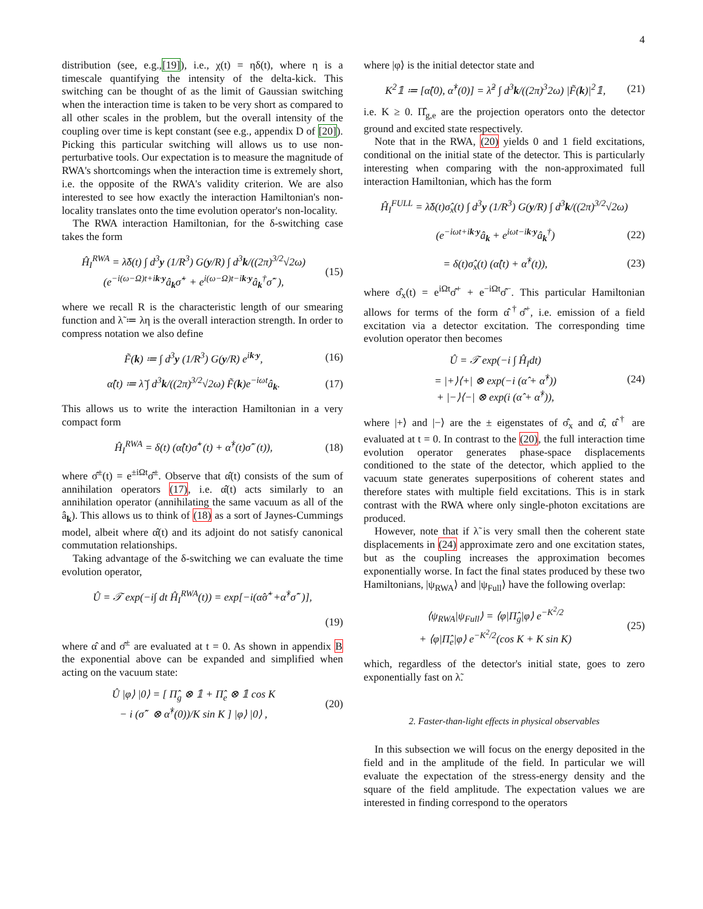4
distribution (see, e.g.,[19]), i.e., χ(t) = ηδ(t), where η is a timescale quantifying the intensity of the delta-kick. This switching can be thought of as the limit of Gaussian switching when the interaction time is taken to be very short as compared to all other scales in the problem, but the overall intensity of the coupling over time is kept constant (see e.g., appendix D of [20]). Picking this particular switching will allows us to use non-perturbative tools. Our expectation is to measure the magnitude of RWA's shortcomings when the interaction time is extremely short, i.e. the opposite of the RWA's validity criterion. We are also interested to see how exactly the interaction Hamiltonian's non-locality translates onto the time evolution operator's non-locality.
The RWA interaction Hamiltonian, for the δ-switching case takes the form
Ĥ<sub>I</sub><sup>RWA</sup> = λ̃δ(t) ∫ d<sup>3</sup>y (1/R<sup>3</sup>) G(y/R) ∫ d<sup>3</sup>k/((2π)<sup>3/2</sup>√2ω)
(e<sup>−i(ω−Ω)t+ik·y</sup>â<sub>k</sub>σ̂<sup>+</sup> + e<sup>i(ω−Ω)t−ik·y</sup>â<sub>k</sub><sup>†</sup>σ̂<sup>−</sup>), (15)
where we recall R is the characteristic length of our smearing function and λ̃ ≔ λη is the overall interaction strength. In order to compress notation we also define
F̃(k) ≔ ∫ d<sup>3</sup>y (1/R<sup>3</sup>) G(y/R) e<sup>ik·y</sup>, (16)
α̂(t) ≔ λ̃ ∫ d<sup>3</sup>k/((2π)<sup>3/2</sup>√2ω) F̃(k)e<sup>−iωt</sup>â<sub>k</sub>. (17)
This allows us to write the interaction Hamiltonian in a very compact form
Ĥ<sub>I</sub><sup>RWA</sup> = δ(t) (α̂(t)σ̂<sup>+</sup>(t) + α̂<sup>†</sup>(t)σ̂<sup>−</sup>(t)), (18)
where σ̂<sup>±</sup>(t) = e<sup>±iΩt</sup>σ̂<sup>±</sup>. Observe that α̂(t) consists of the sum of annihilation operators (17), i.e. α̂(t) acts similarly to an annihilation operator (annihilating the same vacuum as all of the â<sub>k</sub>). This allows us to think of (18) as a sort of Jaynes-Cummings model, albeit where α̂(t) and its adjoint do not satisfy canonical commutation relationships.
Taking advantage of the δ-switching we can evaluate the time evolution operator,
Û = 𝒯 exp(−i∫ dt Ĥ<sub>I</sub><sup>RWA</sup>(t)) = exp[−i(α̂σ̂<sup>+</sup>+α̂<sup>†</sup>σ̂<sup>−</sup>)],
(19)
where α̂ and σ̂<sup>±</sup> are evaluated at t = 0. As shown in appendix B the exponential above can be expanded and simplified when acting on the vacuum state:
Û |φ⟩ |0⟩ = [ Π̂<sub>g</sub> ⊗ 𝟙 + Π̂<sub>e</sub> ⊗ 𝟙 cos K
− i (σ̂<sup>−</sup> ⊗ α̂<sup>†</sup>(0))/K sin K ] |φ⟩ |0⟩ , (20)
where |φ⟩ is the initial detector state and
K<sup>2</sup>𝟙 ≔ [α̂(0), α̂<sup>†</sup>(0)] = λ̃<sup>2</sup> ∫ d<sup>3</sup>k/((2π)<sup>3</sup>2ω) |F̃(k)|<sup>2</sup>𝟙, (21)
i.e. K ≥ 0. Π̂<sub>g,e</sub> are the projection operators onto the detector ground and excited state respectively.
Note that in the RWA, (20) yields 0 and 1 field excitations, conditional on the initial state of the detector. This is particularly interesting when comparing with the non-approximated full interaction Hamiltonian, which has the form
Ĥ<sub>I</sub><sup>FULL</sup> = λ̃δ(t)σ̂<sub>x</sub>(t) ∫ d<sup>3</sup>y (1/R<sup>3</sup>) G(y/R) ∫ d<sup>3</sup>k/((2π)<sup>3/2</sup>√2ω)
(e<sup>−iωt+ik·y</sup>â<sub>k</sub> + e<sup>iωt−ik·y</sup>â<sub>k</sub><sup>†</sup>) (22)
= δ(t)σ̂<sub>x</sub>(t) (α̂(t) + α̂<sup>†</sup>(t)), (23)
where σ̂<sub>x</sub>(t) = e<sup>iΩt</sup>σ̂<sup>+</sup> + e<sup>−iΩt</sup>σ̂<sup>−</sup>. This particular Hamiltonian allows for terms of the form α̂<sup>†</sup>σ̂<sup>+</sup>, i.e. emission of a field excitation via a detector excitation. The corresponding time evolution operator then becomes
Û = 𝒯 exp(−i ∫ Ĥ<sub>I</sub>dt)
= |+⟩⟨+| ⊗ exp(−i (α̂ + α̂<sup>†</sup>))
+ |−⟩⟨−| ⊗ exp(i (α̂ + α̂<sup>†</sup>)), (24)
where |+⟩ and |−⟩ are the ± eigenstates of σ̂<sub>x</sub> and α̂, α̂<sup>†</sup> are evaluated at t = 0. In contrast to the (20), the full interaction time evolution operator generates phase-space displacements conditioned to the state of the detector, which applied to the vacuum state generates superpositions of coherent states and therefore states with multiple field excitations. This is in stark contrast with the RWA where only single-photon excitations are produced.
However, note that if λ̃ is very small then the coherent state displacements in (24) approximate zero and one excitation states, but as the coupling increases the approximation becomes exponentially worse. In fact the final states produced by these two Hamiltonians, |ψ<sub>RWA</sub>⟩ and |ψ<sub>Full</sub>⟩ have the following overlap:
⟨ψ<sub>RWA</sub>|ψ<sub>Full</sub>⟩ = ⟨φ|Π̂<sub>g</sub>|φ⟩ e<sup>−K<sup>2</sup>/2</sup>
+ ⟨φ|Π̂<sub>e</sub>|φ⟩ e<sup>−K<sup>2</sup>/2</sup>(cos K + K sin K) (25)
which, regardless of the detector's initial state, goes to zero exponentially fast on λ̃.
2. Faster-than-light effects in physical observables
In this subsection we will focus on the energy deposited in the field and in the amplitude of the field. In particular we will evaluate the expectation of the stress-energy density and the square of the field amplitude. The expectation values we are interested in finding correspond to the operators